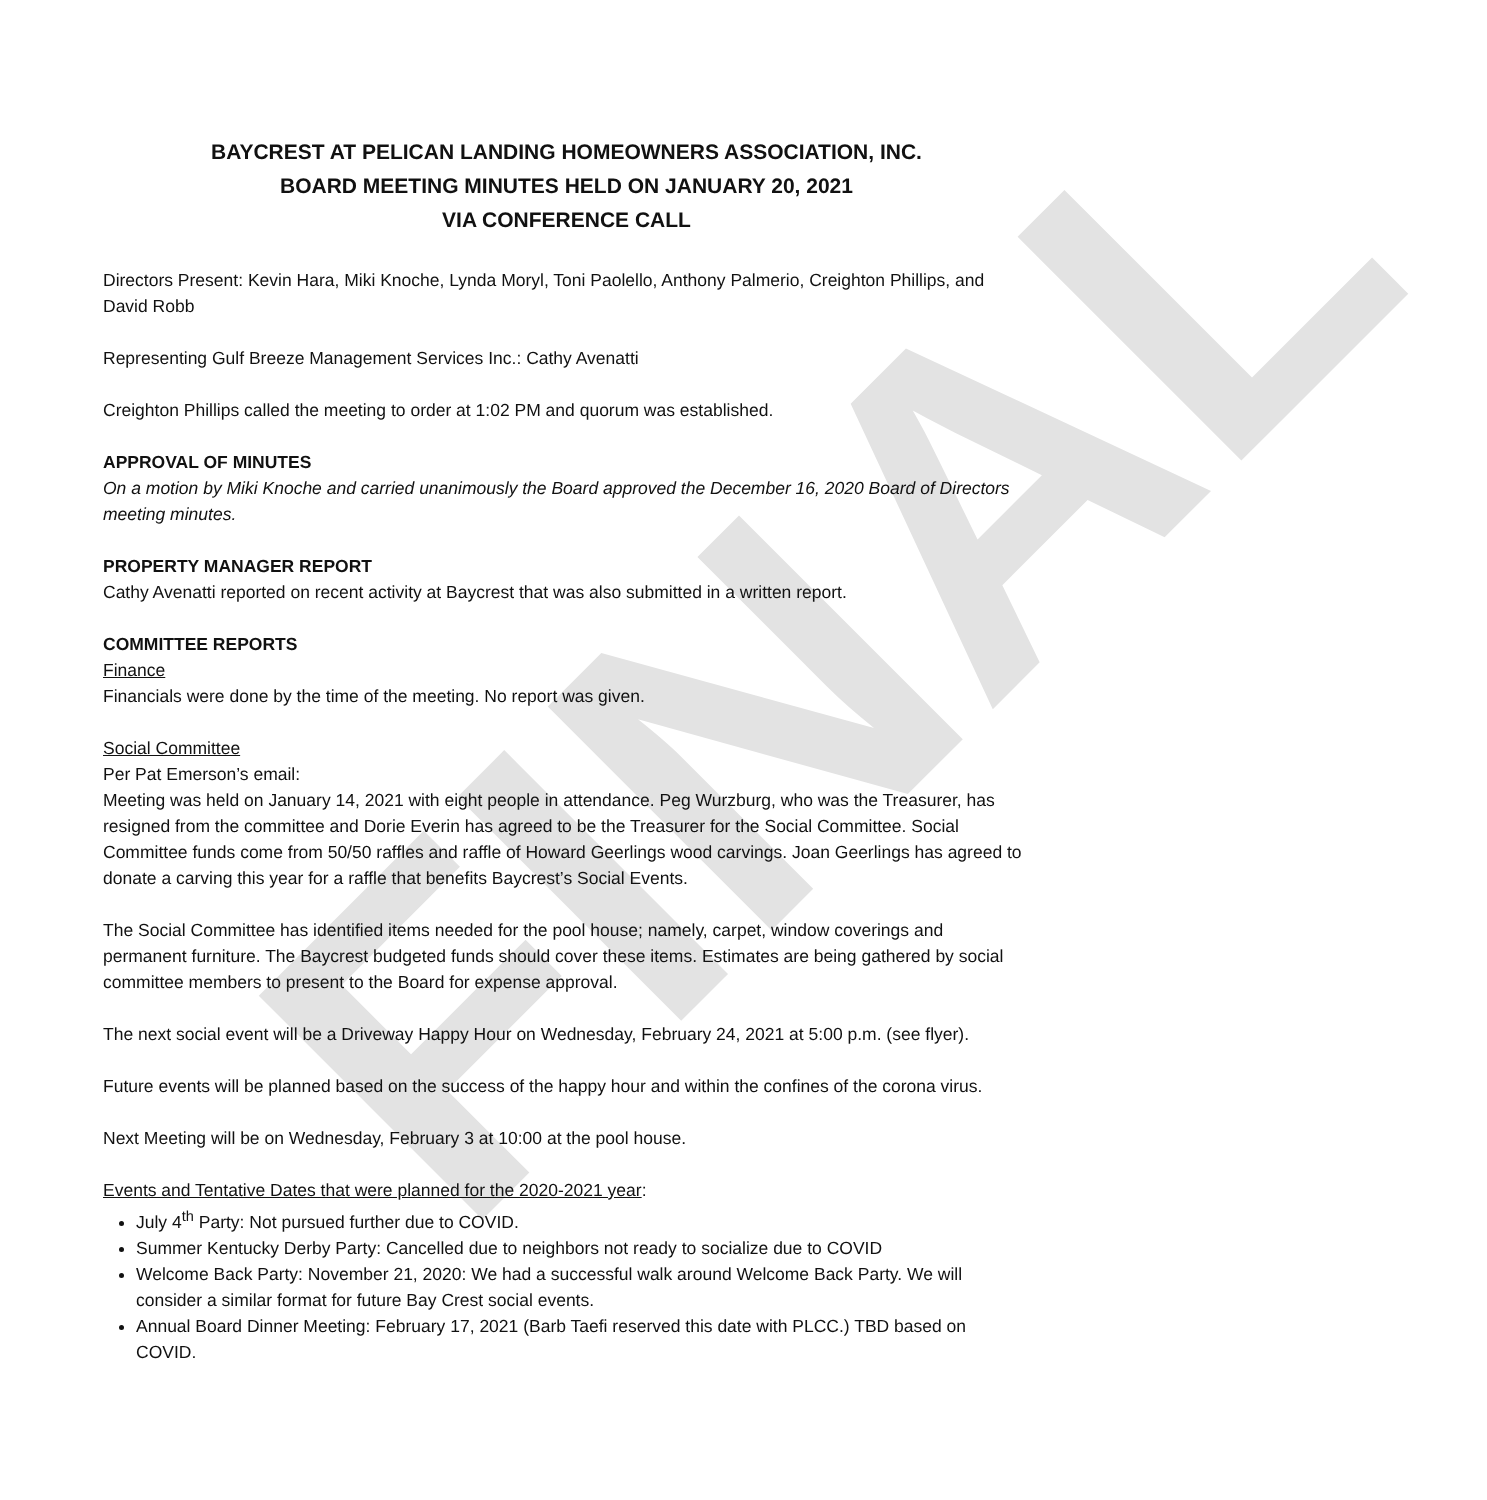FINAL
BAYCREST AT PELICAN LANDING HOMEOWNERS ASSOCIATION, INC.
BOARD MEETING MINUTES HELD ON JANUARY 20, 2021
VIA CONFERENCE CALL
Directors Present: Kevin Hara, Miki Knoche, Lynda Moryl, Toni Paolello, Anthony Palmerio, Creighton Phillips, and David Robb
Representing Gulf Breeze Management Services Inc.: Cathy Avenatti
Creighton Phillips called the meeting to order at 1:02 PM and quorum was established.
APPROVAL OF MINUTES
On a motion by Miki Knoche and carried unanimously the Board approved the December 16, 2020 Board of Directors meeting minutes.
PROPERTY MANAGER REPORT
Cathy Avenatti reported on recent activity at Baycrest that was also submitted in a written report.
COMMITTEE REPORTS
Finance
Financials were done by the time of the meeting. No report was given.
Social Committee
Per Pat Emerson’s email:
Meeting was held on January 14, 2021 with eight people in attendance. Peg Wurzburg, who was the Treasurer, has resigned from the committee and Dorie Everin has agreed to be the Treasurer for the Social Committee. Social Committee funds come from 50/50 raffles and raffle of Howard Geerlings wood carvings. Joan Geerlings has agreed to donate a carving this year for a raffle that benefits Baycrest’s Social Events.
The Social Committee has identified items needed for the pool house; namely, carpet, window coverings and permanent furniture. The Baycrest budgeted funds should cover these items. Estimates are being gathered by social committee members to present to the Board for expense approval.
The next social event will be a Driveway Happy Hour on Wednesday, February 24, 2021 at 5:00 p.m. (see flyer).
Future events will be planned based on the success of the happy hour and within the confines of the corona virus.
Next Meeting will be on Wednesday, February 3 at 10:00 at the pool house.
Events and Tentative Dates that were planned for the 2020-2021 year:
July 4<sup>th</sup> Party: Not pursued further due to COVID.
Summer Kentucky Derby Party: Cancelled due to neighbors not ready to socialize due to COVID
Welcome Back Party: November 21, 2020: We had a successful walk around Welcome Back Party. We will consider a similar format for future Bay Crest social events.
Annual Board Dinner Meeting: February 17, 2021 (Barb Taefi reserved this date with PLCC.) TBD based on COVID.